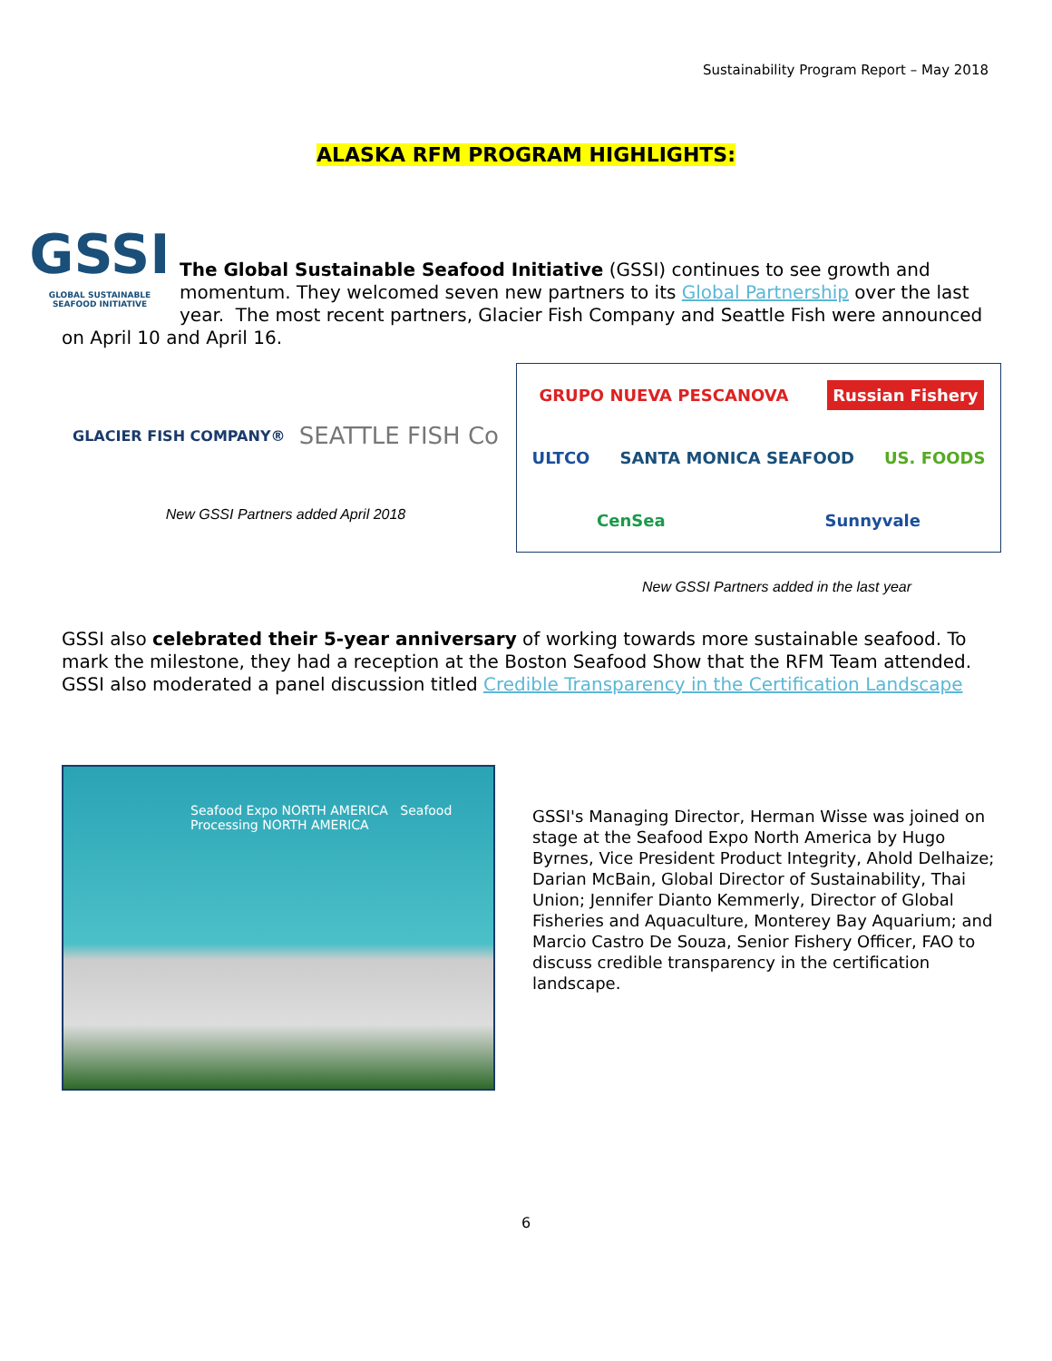Sustainability Program Report – May 2018
ALASKA RFM PROGRAM HIGHLIGHTS:
GSSI
GLOBAL SUSTAINABLE SEAFOOD INITIATIVE
The Global Sustainable Seafood Initiative (GSSI) continues to see growth and momentum. They welcomed seven new partners to its Global Partnership over the last year. The most recent partners, Glacier Fish Company and Seattle Fish were announced on April 10 and April 16.
GLACIER FISH COMPANY® SEATTLE FISH Co
New GSSI Partners added April 2018
GRUPO NUEVA PESCANOVA
Russian Fishery
ULTCO
SANTA MONICA SEAFOOD
US. FOODS
CenSea
Sunnyvale
New GSSI Partners added in the last year
GSSI also celebrated their 5-year anniversary of working towards more sustainable seafood. To mark the milestone, they had a reception at the Boston Seafood Show that the RFM Team attended. GSSI also moderated a panel discussion titled Credible Transparency in the Certification Landscape
Seafood Expo NORTH AMERICA Seafood Processing NORTH AMERICA
GSSI's Managing Director, Herman Wisse was joined on stage at the Seafood Expo North America by Hugo Byrnes, Vice President Product Integrity, Ahold Delhaize; Darian McBain, Global Director of Sustainability, Thai Union; Jennifer Dianto Kemmerly, Director of Global Fisheries and Aquaculture, Monterey Bay Aquarium; and Marcio Castro De Souza, Senior Fishery Officer, FAO to discuss credible transparency in the certification landscape.
6